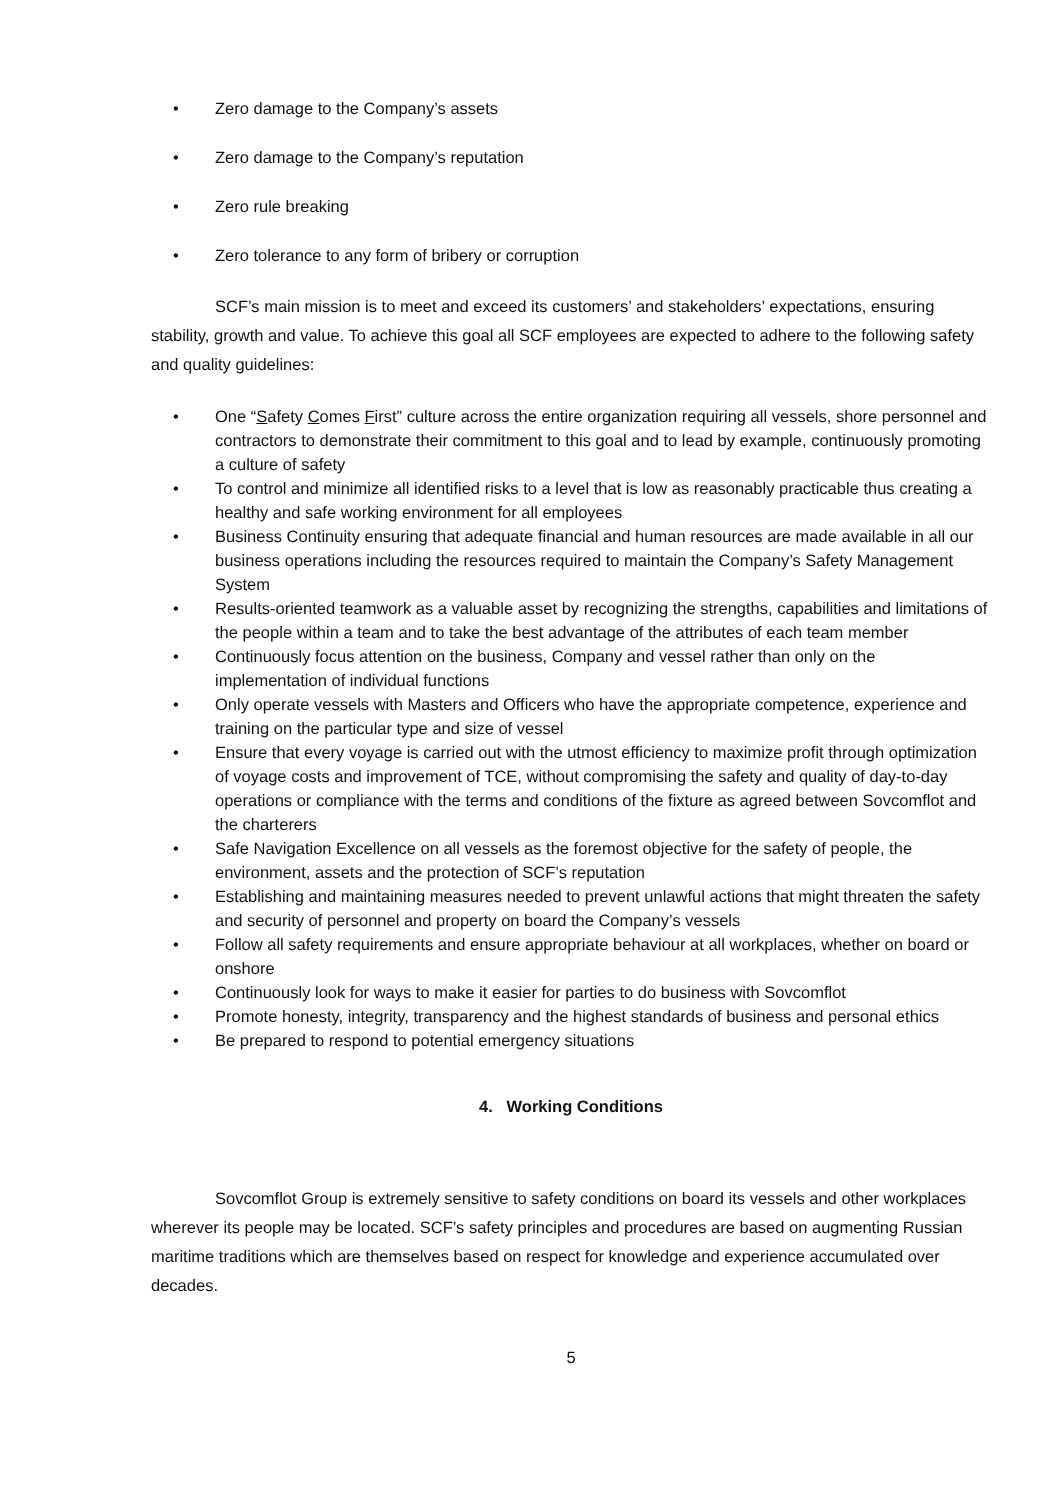• Zero damage to the Company’s assets
• Zero damage to the Company’s reputation
• Zero rule breaking
• Zero tolerance to any form of bribery or corruption
SCF’s main mission is to meet and exceed its customers’ and stakeholders’ expectations, ensuring stability, growth and value. To achieve this goal all SCF employees are expected to adhere to the following safety and quality guidelines:
• One “Safety Comes First” culture across the entire organization requiring all vessels, shore personnel and contractors to demonstrate their commitment to this goal and to lead by example, continuously promoting a culture of safety
• To control and minimize all identified risks to a level that is low as reasonably practicable thus creating a healthy and safe working environment for all employees
• Business Continuity ensuring that adequate financial and human resources are made available in all our business operations including the resources required to maintain the Company’s Safety Management System
• Results-oriented teamwork as a valuable asset by recognizing the strengths, capabilities and limitations of the people within a team and to take the best advantage of the attributes of each team member
• Continuously focus attention on the business, Company and vessel rather than only on the implementation of individual functions
• Only operate vessels with Masters and Officers who have the appropriate competence, experience and training on the particular type and size of vessel
• Ensure that every voyage is carried out with the utmost efficiency to maximize profit through optimization of voyage costs and improvement of TCE, without compromising the safety and quality of day-to-day operations or compliance with the terms and conditions of the fixture as agreed between Sovcomflot and the charterers
• Safe Navigation Excellence on all vessels as the foremost objective for the safety of people, the environment, assets and the protection of SCF’s reputation
• Establishing and maintaining measures needed to prevent unlawful actions that might threaten the safety and security of personnel and property on board the Company’s vessels
• Follow all safety requirements and ensure appropriate behaviour at all workplaces, whether on board or onshore
• Continuously look for ways to make it easier for parties to do business with Sovcomflot
• Promote honesty, integrity, transparency and the highest standards of business and personal ethics
• Be prepared to respond to potential emergency situations
4. Working Conditions
Sovcomflot Group is extremely sensitive to safety conditions on board its vessels and other workplaces wherever its people may be located. SCF’s safety principles and procedures are based on augmenting Russian maritime traditions which are themselves based on respect for knowledge and experience accumulated over decades.
5